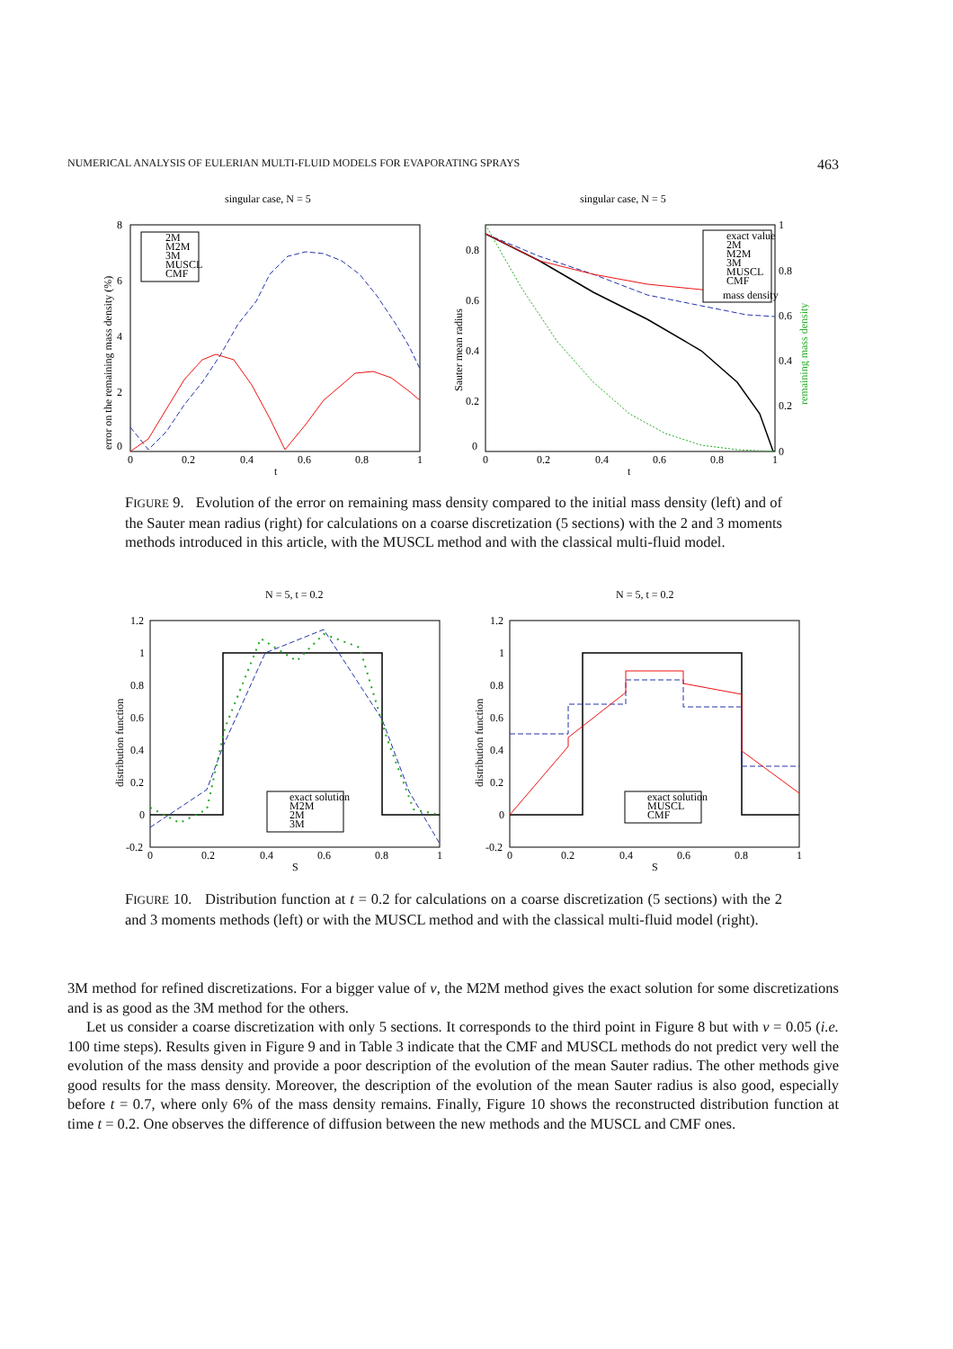NUMERICAL ANALYSIS OF EULERIAN MULTI-FLUID MODELS FOR EVAPORATING SPRAYS 463
singular case, N = 5
0
2
4
6
8
0
0.2
0.4
0.6
0.8
1
t
error on the remaining mass density (%)
2M
M2M
3M
MUSCL
CMF
singular case, N = 5
0
0.2
0.4
0.6
0.8
1
0.8
0.6
0.4
0.2
0
0
0.2
0.4
0.6
0.8
1
t
Sauter mean radius
remaining mass density
exact value
2M
M2M
3M
MUSCL
CMF
mass density
FIGURE 9. Evolution of the error on remaining mass density compared to the initial mass density (left) and of the Sauter mean radius (right) for calculations on a coarse discretization (5 sections) with the 2 and 3 moments methods introduced in this article, with the MUSCL method and with the classical multi-fluid model.
N = 5, t = 0.2
1.2
1
0.8
0.6
0.4
0.2
0
-0.2
0
0.2
0.4
0.6
0.8
1
S
distribution function
exact solution
M2M
2M
3M
N = 5, t = 0.2
1.2
1
0.8
0.6
0.4
0.2
0
-0.2
0
0.2
0.4
0.6
0.8
1
S
distribution function
exact solution
MUSCL
CMF
FIGURE 10. Distribution function at t = 0.2 for calculations on a coarse discretization (5 sections) with the 2 and 3 moments methods (left) or with the MUSCL method and with the classical multi-fluid model (right).
3M method for refined discretizations. For a bigger value of ν, the M2M method gives the exact solution for some discretizations and is as good as the 3M method for the others.
Let us consider a coarse discretization with only 5 sections. It corresponds to the third point in Figure 8 but with ν = 0.05 (i.e. 100 time steps). Results given in Figure 9 and in Table 3 indicate that the CMF and MUSCL methods do not predict very well the evolution of the mass density and provide a poor description of the evolution of the mean Sauter radius. The other methods give good results for the mass density. Moreover, the description of the evolution of the mean Sauter radius is also good, especially before t = 0.7, where only 6% of the mass density remains. Finally, Figure 10 shows the reconstructed distribution function at time t = 0.2. One observes the difference of diffusion between the new methods and the MUSCL and CMF ones.